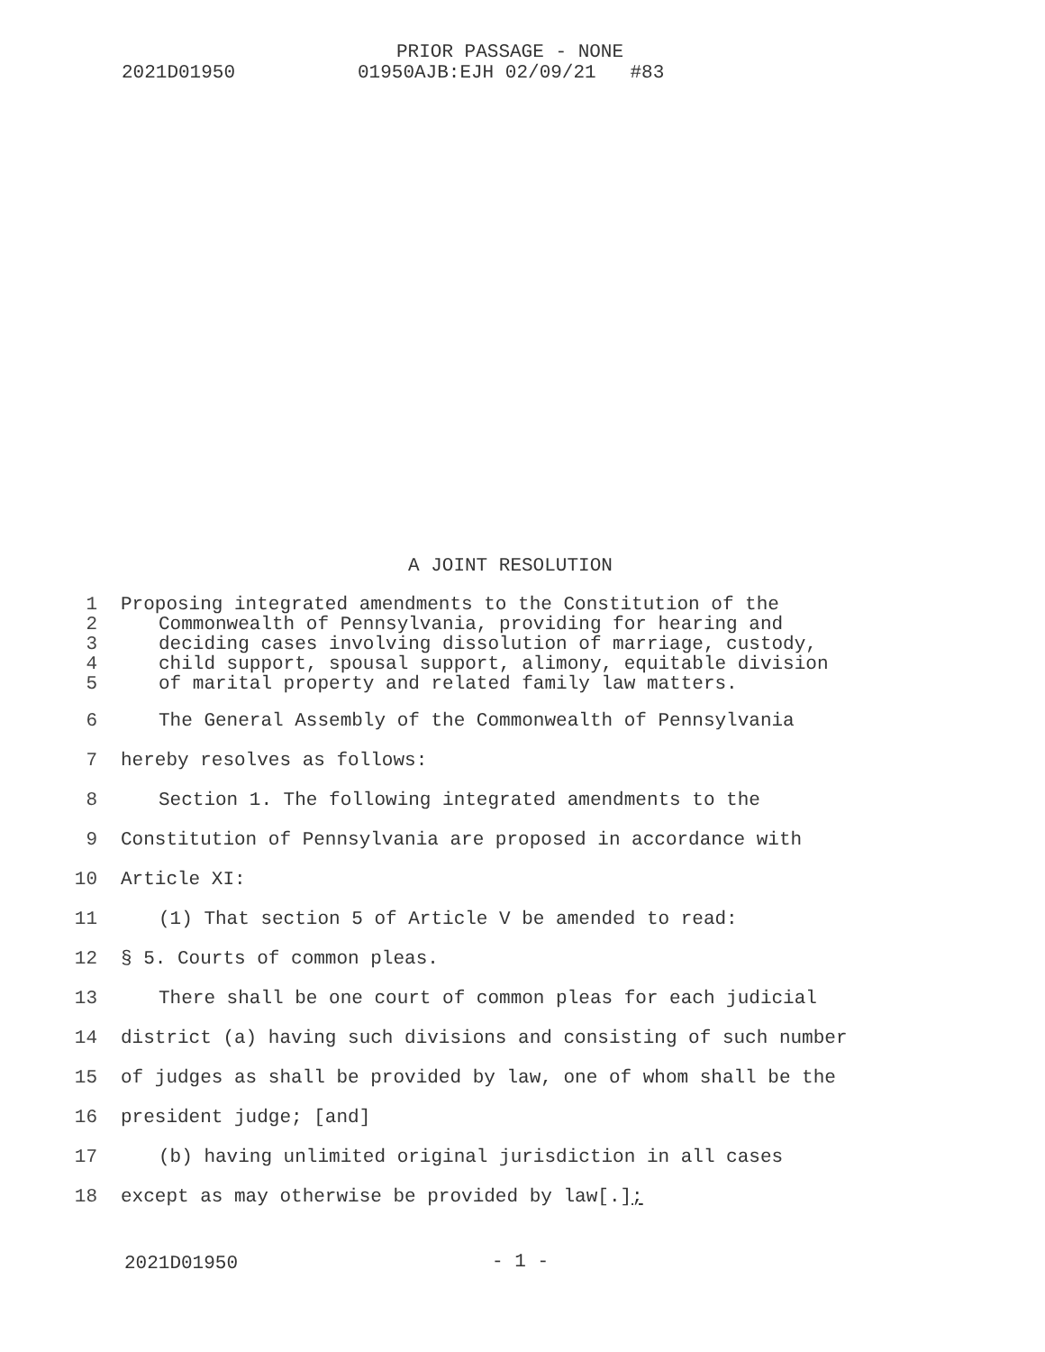PRIOR PASSAGE - NONE
2021D01950 01950AJB:EJH 02/09/21 #83
A JOINT RESOLUTION
1 Proposing integrated amendments to the Constitution of the
2 Commonwealth of Pennsylvania, providing for hearing and
3 deciding cases involving dissolution of marriage, custody,
4 child support, spousal support, alimony, equitable division
5 of marital property and related family law matters.
6 The General Assembly of the Commonwealth of Pennsylvania
7 hereby resolves as follows:
8 Section 1. The following integrated amendments to the
9 Constitution of Pennsylvania are proposed in accordance with
10 Article XI:
11 (1) That section 5 of Article V be amended to read:
12 § 5. Courts of common pleas.
13 There shall be one court of common pleas for each judicial
14 district (a) having such divisions and consisting of such number
15 of judges as shall be provided by law, one of whom shall be the
16 president judge; [and]
17 (b) having unlimited original jurisdiction in all cases
18 except as may otherwise be provided by law[.];
2021D01950 - 1 -